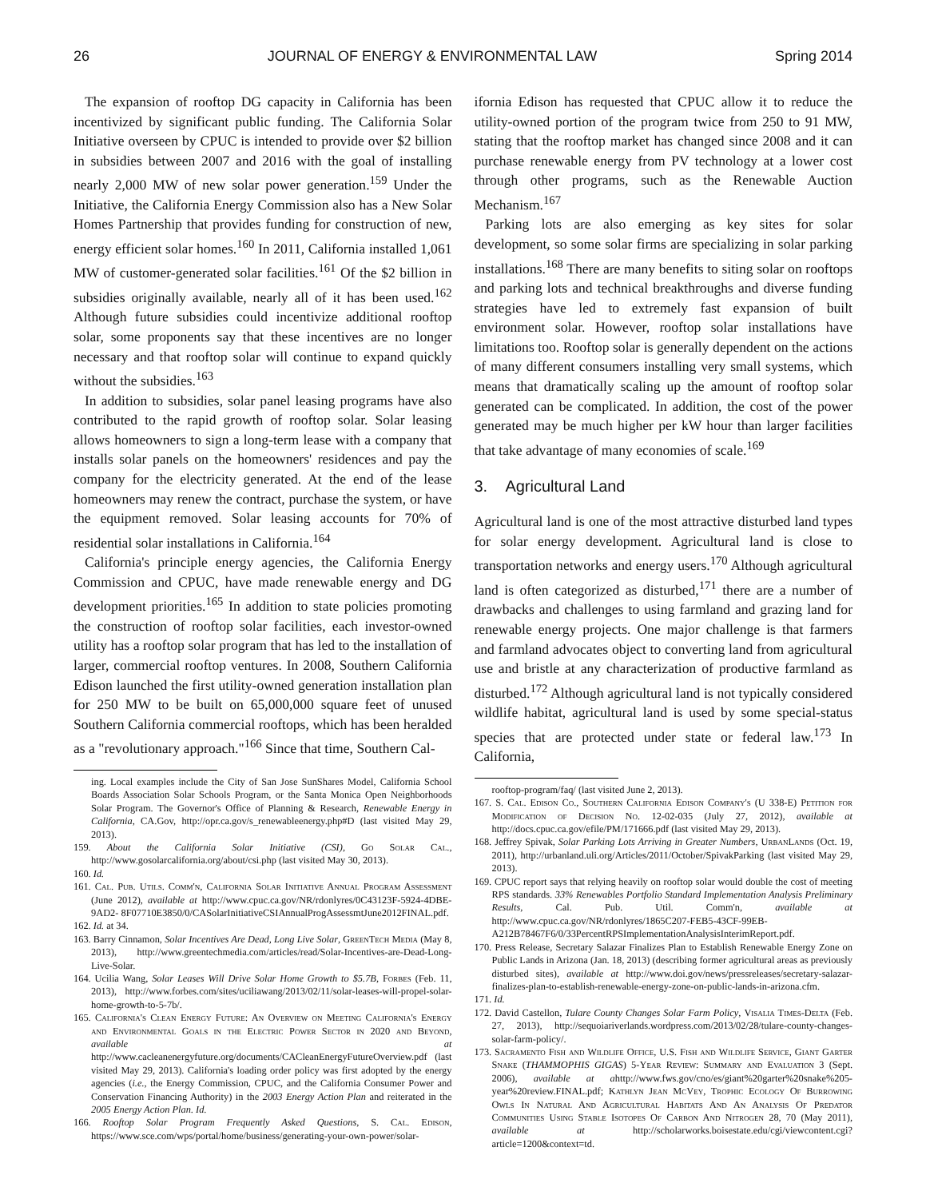26 JOURNAL OF ENERGY & ENVIRONMENTAL LAW Spring 2014
The expansion of rooftop DG capacity in California has been incentivized by significant public funding. The California Solar Initiative overseen by CPUC is intended to provide over $2 billion in subsidies between 2007 and 2016 with the goal of installing nearly 2,000 MW of new solar power generation.<sup>159</sup> Under the Initiative, the California Energy Commission also has a New Solar Homes Partnership that provides funding for construction of new, energy efficient solar homes.<sup>160</sup> In 2011, California installed 1,061 MW of customer-generated solar facilities.<sup>161</sup> Of the $2 billion in subsidies originally available, nearly all of it has been used.<sup>162</sup> Although future subsidies could incentivize additional rooftop solar, some proponents say that these incentives are no longer necessary and that rooftop solar will continue to expand quickly without the subsidies.<sup>163</sup>
In addition to subsidies, solar panel leasing programs have also contributed to the rapid growth of rooftop solar. Solar leasing allows homeowners to sign a long-term lease with a company that installs solar panels on the homeowners' residences and pay the company for the electricity generated. At the end of the lease homeowners may renew the contract, purchase the system, or have the equipment removed. Solar leasing accounts for 70% of residential solar installations in California.<sup>164</sup>
California's principle energy agencies, the California Energy Commission and CPUC, have made renewable energy and DG development priorities.<sup>165</sup> In addition to state policies promoting the construction of rooftop solar facilities, each investor-owned utility has a rooftop solar program that has led to the installation of larger, commercial rooftop ventures. In 2008, Southern California Edison launched the first utility-owned generation installation plan for 250 MW to be built on 65,000,000 square feet of unused Southern California commercial rooftops, which has been heralded as a "revolutionary approach."<sup>166</sup> Since that time, Southern Cal-
ing. Local examples include the City of San Jose SunShares Model, California School Boards Association Solar Schools Program, or the Santa Monica Open Neighborhoods Solar Program. The Governor's Office of Planning & Research, Renewable Energy in California, CA.Gov, http://opr.ca.gov/s_renewableenergy.php#D (last visited May 29, 2013).
159. About the California Solar Initiative (CSI), Go Solar Cal., http://www.gosolarcalifornia.org/about/csi.php (last visited May 30, 2013).
160. Id.
161. Cal. Pub. Utils. Comm'n, California Solar Initiative Annual Program Assessment (June 2012), available at http://www.cpuc.ca.gov/NR/rdonlyres/0C43123F-5924-4DBE-9AD2- 8F07710E3850/0/CASolarInitiativeCSIAnnualProgAssessmtJune2012FINAL.pdf.
162. Id. at 34.
163. Barry Cinnamon, Solar Incentives Are Dead, Long Live Solar, GreenTech Media (May 8, 2013), http://www.greentechmedia.com/articles/read/Solar-Incentives-are-Dead-Long-Live-Solar.
164. Ucilia Wang, Solar Leases Will Drive Solar Home Growth to $5.7B, Forbes (Feb. 11, 2013), http://www.forbes.com/sites/uciliawang/2013/02/11/solar-leases-will-propel-solar-home-growth-to-5-7b/.
165. California's Clean Energy Future: An Overview on Meeting California's Energy and Environmental Goals in the Electric Power Sector in 2020 and Beyond, available at http://www.cacleanenergyfuture.org/documents/CACleanEnergyFutureOverview.pdf (last visited May 29, 2013). California's loading order policy was first adopted by the energy agencies (i.e., the Energy Commission, CPUC, and the California Consumer Power and Conservation Financing Authority) in the 2003 Energy Action Plan and reiterated in the 2005 Energy Action Plan. Id.
166. Rooftop Solar Program Frequently Asked Questions, S. Cal. Edison, https://www.sce.com/wps/portal/home/business/generating-your-own-power/solar-
ifornia Edison has requested that CPUC allow it to reduce the utility-owned portion of the program twice from 250 to 91 MW, stating that the rooftop market has changed since 2008 and it can purchase renewable energy from PV technology at a lower cost through other programs, such as the Renewable Auction Mechanism.<sup>167</sup>
Parking lots are also emerging as key sites for solar development, so some solar firms are specializing in solar parking installations.<sup>168</sup> There are many benefits to siting solar on rooftops and parking lots and technical breakthroughs and diverse funding strategies have led to extremely fast expansion of built environment solar. However, rooftop solar installations have limitations too. Rooftop solar is generally dependent on the actions of many different consumers installing very small systems, which means that dramatically scaling up the amount of rooftop solar generated can be complicated. In addition, the cost of the power generated may be much higher per kW hour than larger facilities that take advantage of many economies of scale.<sup>169</sup>
3. Agricultural Land
Agricultural land is one of the most attractive disturbed land types for solar energy development. Agricultural land is close to transportation networks and energy users.<sup>170</sup> Although agricultural land is often categorized as disturbed,<sup>171</sup> there are a number of drawbacks and challenges to using farmland and grazing land for renewable energy projects. One major challenge is that farmers and farmland advocates object to converting land from agricultural use and bristle at any characterization of productive farmland as disturbed.<sup>172</sup> Although agricultural land is not typically considered wildlife habitat, agricultural land is used by some special-status species that are protected under state or federal law.<sup>173</sup> In California,
rooftop-program/faq/ (last visited June 2, 2013).
167. S. Cal. Edison Co., Southern California Edison Company's (U 338-E) Petition for Modification of Decision No. 12-02-035 (July 27, 2012), available at http://docs.cpuc.ca.gov/efile/PM/171666.pdf (last visited May 29, 2013).
168. Jeffrey Spivak, Solar Parking Lots Arriving in Greater Numbers, UrbanLands (Oct. 19, 2011), http://urbanland.uli.org/Articles/2011/October/SpivakParking (last visited May 29, 2013).
169. CPUC report says that relying heavily on rooftop solar would double the cost of meeting RPS standards. 33% Renewables Portfolio Standard Implementation Analysis Preliminary Results, Cal. Pub. Util. Comm'n, available at http://www.cpuc.ca.gov/NR/rdonlyres/1865C207-FEB5-43CF-99EB-A212B78467F6/0/33PercentRPSImplementationAnalysisInterimReport.pdf.
170. Press Release, Secretary Salazar Finalizes Plan to Establish Renewable Energy Zone on Public Lands in Arizona (Jan. 18, 2013) (describing former agricultural areas as previously disturbed sites), available at http://www.doi.gov/news/pressreleases/secretary-salazar-finalizes-plan-to-establish-renewable-energy-zone-on-public-lands-in-arizona.cfm.
171. Id.
172. David Castellon, Tulare County Changes Solar Farm Policy, Visalia Times-Delta (Feb. 27, 2013), http://sequoiariverlands.wordpress.com/2013/02/28/tulare-county-changes-solar-farm-policy/.
173. Sacramento Fish and Wildlife Office, U.S. Fish and Wildlife Service, Giant Garter Snake (THAMMOPHIS GIGAS) 5-Year Review: Summary and Evaluation 3 (Sept. 2006), available at ahttp://www.fws.gov/cno/es/giant%20garter%20snake%205-year%20review.FINAL.pdf; Kathlyn Jean McVey, Trophic Ecology Of Burrowing Owls In Natural And Agricultural Habitats And An Analysis Of Predator Communities Using Stable Isotopes Of Carbon And Nitrogen 28, 70 (May 2011), available at http://scholarworks.boisestate.edu/cgi/viewcontent.cgi?article=1200&context=td.